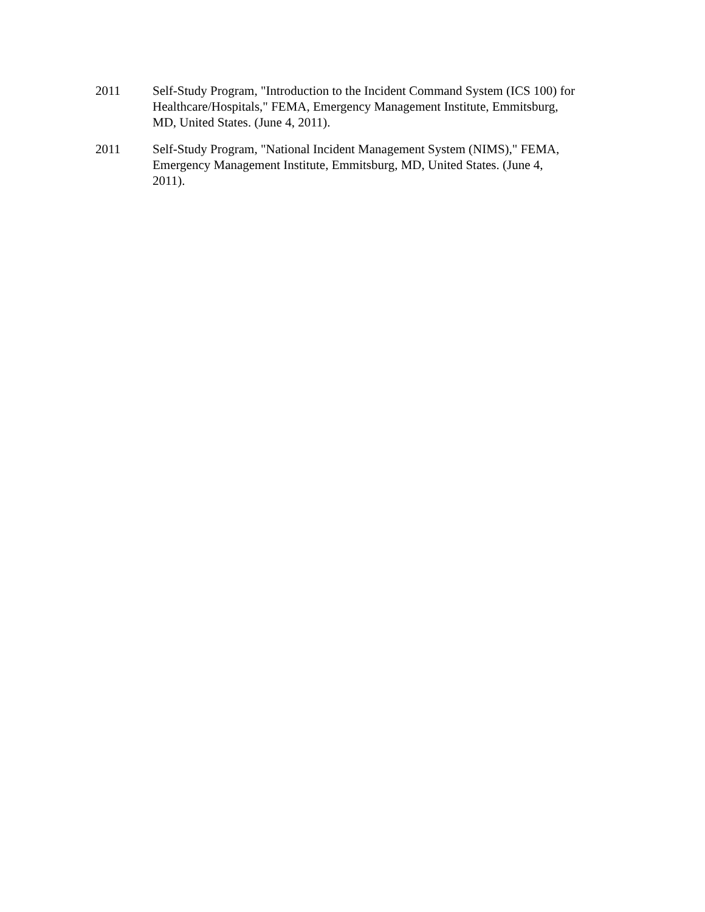2011 Self-Study Program, "Introduction to the Incident Command System (ICS 100) for Healthcare/Hospitals," FEMA, Emergency Management Institute, Emmitsburg, MD, United States. (June 4, 2011).
2011 Self-Study Program, "National Incident Management System (NIMS)," FEMA, Emergency Management Institute, Emmitsburg, MD, United States. (June 4, 2011).